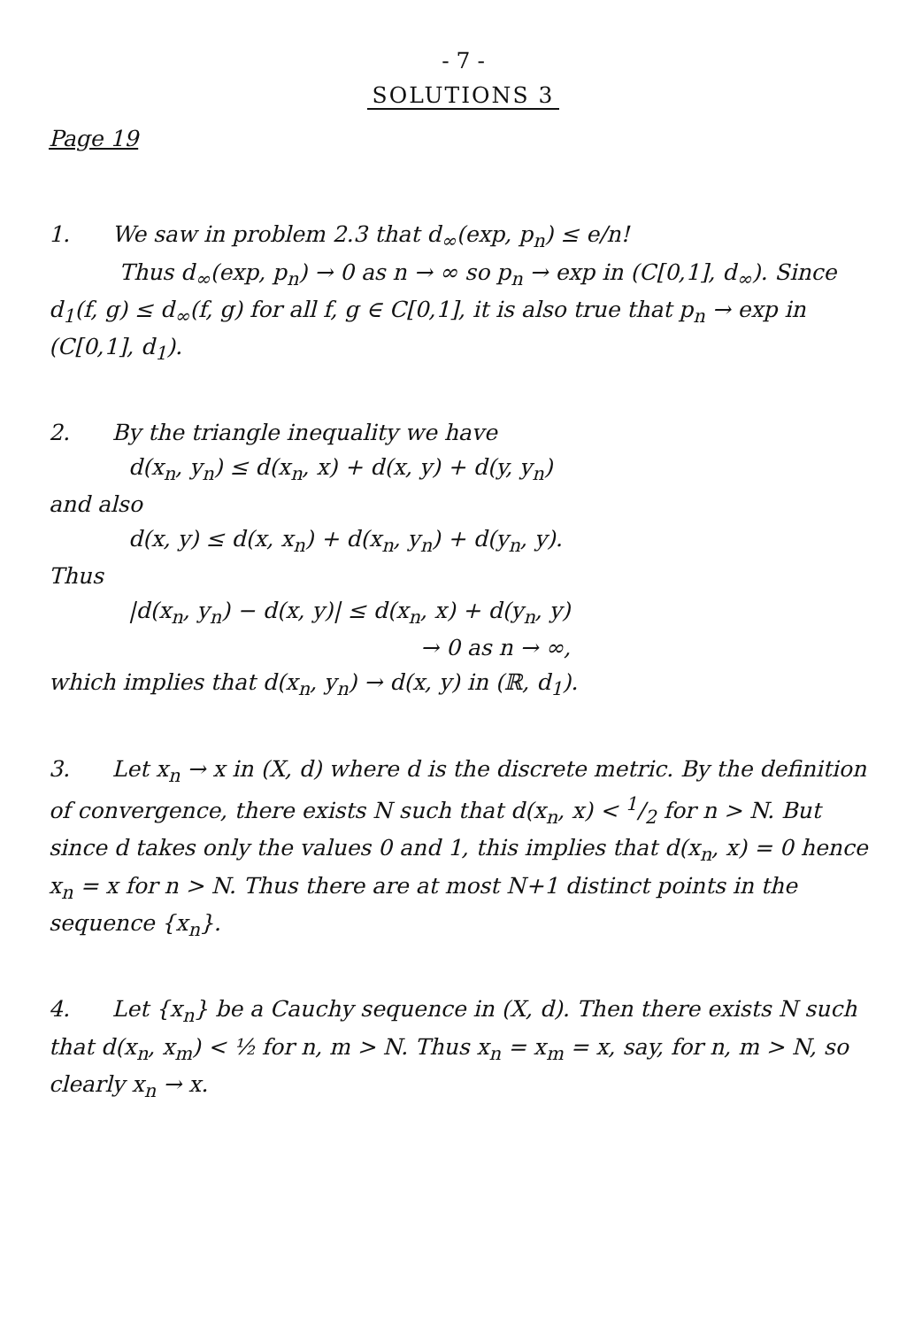- 7 -
SOLUTIONS 3
Page 19
1. We saw in problem 2.3 that d<sub>∞</sub>(exp, p<sub>n</sub>) ≤ e/n!
Thus d<sub>∞</sub>(exp, p<sub>n</sub>) → 0 as n → ∞ so p<sub>n</sub> → exp in (C[0,1], d<sub>∞</sub>). Since d<sub>1</sub>(f, g) ≤ d<sub>∞</sub>(f, g) for all f, g ∈ C[0,1], it is also true that p<sub>n</sub> → exp in (C[0,1], d<sub>1</sub>).
2. By the triangle inequality we have
d(x<sub>n</sub>, y<sub>n</sub>) ≤ d(x<sub>n</sub>, x) + d(x, y) + d(y, y<sub>n</sub>)
and also
d(x, y) ≤ d(x, x<sub>n</sub>) + d(x<sub>n</sub>, y<sub>n</sub>) + d(y<sub>n</sub>, y).
Thus
|d(x<sub>n</sub>, y<sub>n</sub>) − d(x, y)| ≤ d(x<sub>n</sub>, x) + d(y<sub>n</sub>, y)
→ 0 as n → ∞,
which implies that d(x<sub>n</sub>, y<sub>n</sub>) → d(x, y) in (ℝ, d<sub>1</sub>).
3. Let x<sub>n</sub> → x in (X, d) where d is the discrete metric. By the definition of convergence, there exists N such that d(x<sub>n</sub>, x) < 1/2 for n > N. But since d takes only the values 0 and 1, this implies that d(x<sub>n</sub>, x) = 0 hence x<sub>n</sub> = x for n > N. Thus there are at most N+1 distinct points in the sequence {x<sub>n</sub>}.
4. Let {x<sub>n</sub>} be a Cauchy sequence in (X, d). Then there exists N such that d(x<sub>n</sub>, x<sub>m</sub>) < ½ for n, m > N. Thus x<sub>n</sub> = x<sub>m</sub> = x, say, for n, m > N, so clearly x<sub>n</sub> → x.